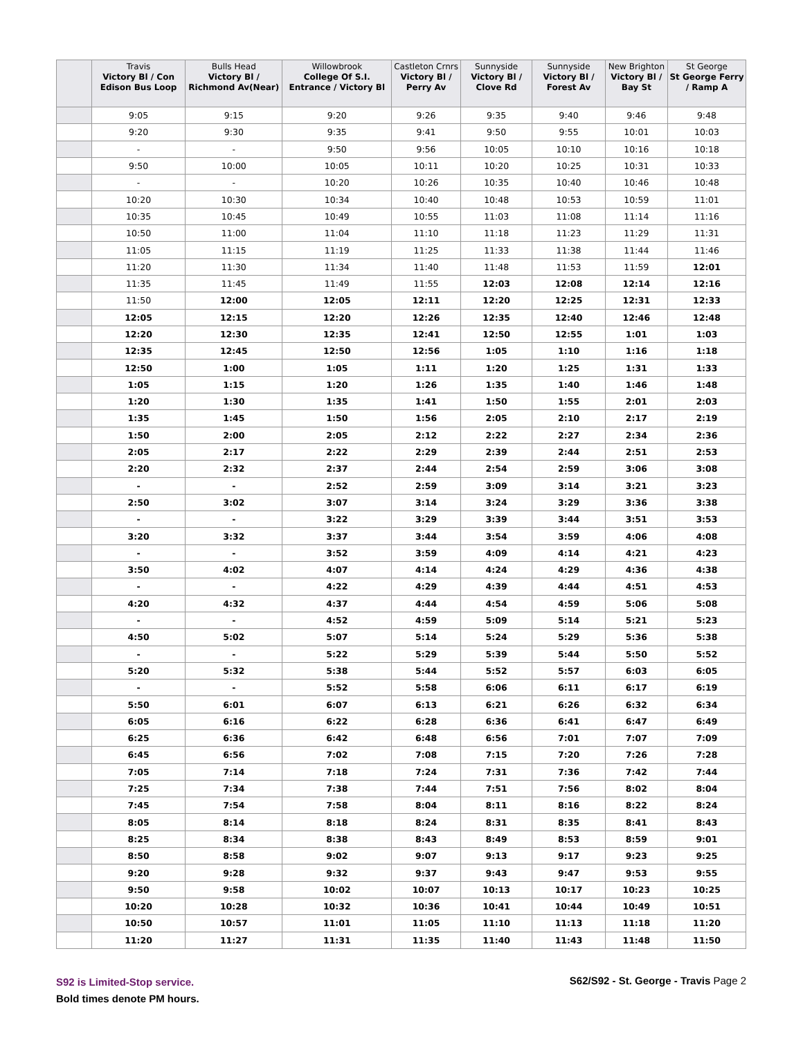| | Travis Victory Bl / Con Edison Bus Loop | Bulls Head Victory Bl / Richmond Av(Near) | Willowbrook College Of S.I. Entrance / Victory Bl | Castleton Crnrs Victory Bl / Perry Av | Sunnyside Victory Bl / Clove Rd | Sunnyside Victory Bl / Forest Av | New Brighton Victory Bl / Bay St | St George St George Ferry / Ramp A |
| --- | --- | --- | --- | --- | --- | --- | --- | --- |
| | 9:05 | 9:15 | 9:20 | 9:26 | 9:35 | 9:40 | 9:46 | 9:48 |
| | 9:20 | 9:30 | 9:35 | 9:41 | 9:50 | 9:55 | 10:01 | 10:03 |
| | - | - | 9:50 | 9:56 | 10:05 | 10:10 | 10:16 | 10:18 |
| | 9:50 | 10:00 | 10:05 | 10:11 | 10:20 | 10:25 | 10:31 | 10:33 |
| | - | - | 10:20 | 10:26 | 10:35 | 10:40 | 10:46 | 10:48 |
| | 10:20 | 10:30 | 10:34 | 10:40 | 10:48 | 10:53 | 10:59 | 11:01 |
| | 10:35 | 10:45 | 10:49 | 10:55 | 11:03 | 11:08 | 11:14 | 11:16 |
| | 10:50 | 11:00 | 11:04 | 11:10 | 11:18 | 11:23 | 11:29 | 11:31 |
| | 11:05 | 11:15 | 11:19 | 11:25 | 11:33 | 11:38 | 11:44 | 11:46 |
| | 11:20 | 11:30 | 11:34 | 11:40 | 11:48 | 11:53 | 11:59 | 12:01 |
| | 11:35 | 11:45 | 11:49 | 11:55 | 12:03 | 12:08 | 12:14 | 12:16 |
| | 11:50 | 12:00 | 12:05 | 12:11 | 12:20 | 12:25 | 12:31 | 12:33 |
| | 12:05 | 12:15 | 12:20 | 12:26 | 12:35 | 12:40 | 12:46 | 12:48 |
| | 12:20 | 12:30 | 12:35 | 12:41 | 12:50 | 12:55 | 1:01 | 1:03 |
| | 12:35 | 12:45 | 12:50 | 12:56 | 1:05 | 1:10 | 1:16 | 1:18 |
| | 12:50 | 1:00 | 1:05 | 1:11 | 1:20 | 1:25 | 1:31 | 1:33 |
| | 1:05 | 1:15 | 1:20 | 1:26 | 1:35 | 1:40 | 1:46 | 1:48 |
| | 1:20 | 1:30 | 1:35 | 1:41 | 1:50 | 1:55 | 2:01 | 2:03 |
| | 1:35 | 1:45 | 1:50 | 1:56 | 2:05 | 2:10 | 2:17 | 2:19 |
| | 1:50 | 2:00 | 2:05 | 2:12 | 2:22 | 2:27 | 2:34 | 2:36 |
| | 2:05 | 2:17 | 2:22 | 2:29 | 2:39 | 2:44 | 2:51 | 2:53 |
| | 2:20 | 2:32 | 2:37 | 2:44 | 2:54 | 2:59 | 3:06 | 3:08 |
| | - | - | 2:52 | 2:59 | 3:09 | 3:14 | 3:21 | 3:23 |
| | 2:50 | 3:02 | 3:07 | 3:14 | 3:24 | 3:29 | 3:36 | 3:38 |
| | - | - | 3:22 | 3:29 | 3:39 | 3:44 | 3:51 | 3:53 |
| | 3:20 | 3:32 | 3:37 | 3:44 | 3:54 | 3:59 | 4:06 | 4:08 |
| | - | - | 3:52 | 3:59 | 4:09 | 4:14 | 4:21 | 4:23 |
| | 3:50 | 4:02 | 4:07 | 4:14 | 4:24 | 4:29 | 4:36 | 4:38 |
| | - | - | 4:22 | 4:29 | 4:39 | 4:44 | 4:51 | 4:53 |
| | 4:20 | 4:32 | 4:37 | 4:44 | 4:54 | 4:59 | 5:06 | 5:08 |
| | - | - | 4:52 | 4:59 | 5:09 | 5:14 | 5:21 | 5:23 |
| | 4:50 | 5:02 | 5:07 | 5:14 | 5:24 | 5:29 | 5:36 | 5:38 |
| | - | - | 5:22 | 5:29 | 5:39 | 5:44 | 5:50 | 5:52 |
| | 5:20 | 5:32 | 5:38 | 5:44 | 5:52 | 5:57 | 6:03 | 6:05 |
| | - | - | 5:52 | 5:58 | 6:06 | 6:11 | 6:17 | 6:19 |
| | 5:50 | 6:01 | 6:07 | 6:13 | 6:21 | 6:26 | 6:32 | 6:34 |
| | 6:05 | 6:16 | 6:22 | 6:28 | 6:36 | 6:41 | 6:47 | 6:49 |
| | 6:25 | 6:36 | 6:42 | 6:48 | 6:56 | 7:01 | 7:07 | 7:09 |
| | 6:45 | 6:56 | 7:02 | 7:08 | 7:15 | 7:20 | 7:26 | 7:28 |
| | 7:05 | 7:14 | 7:18 | 7:24 | 7:31 | 7:36 | 7:42 | 7:44 |
| | 7:25 | 7:34 | 7:38 | 7:44 | 7:51 | 7:56 | 8:02 | 8:04 |
| | 7:45 | 7:54 | 7:58 | 8:04 | 8:11 | 8:16 | 8:22 | 8:24 |
| | 8:05 | 8:14 | 8:18 | 8:24 | 8:31 | 8:35 | 8:41 | 8:43 |
| | 8:25 | 8:34 | 8:38 | 8:43 | 8:49 | 8:53 | 8:59 | 9:01 |
| | 8:50 | 8:58 | 9:02 | 9:07 | 9:13 | 9:17 | 9:23 | 9:25 |
| | 9:20 | 9:28 | 9:32 | 9:37 | 9:43 | 9:47 | 9:53 | 9:55 |
| | 9:50 | 9:58 | 10:02 | 10:07 | 10:13 | 10:17 | 10:23 | 10:25 |
| | 10:20 | 10:28 | 10:32 | 10:36 | 10:41 | 10:44 | 10:49 | 10:51 |
| | 10:50 | 10:57 | 11:01 | 11:05 | 11:10 | 11:13 | 11:18 | 11:20 |
| | 11:20 | 11:27 | 11:31 | 11:35 | 11:40 | 11:43 | 11:48 | 11:50 |
S92 is Limited-Stop service.
Bold times denote PM hours.
S62/S92 - St. George - Travis Page 2